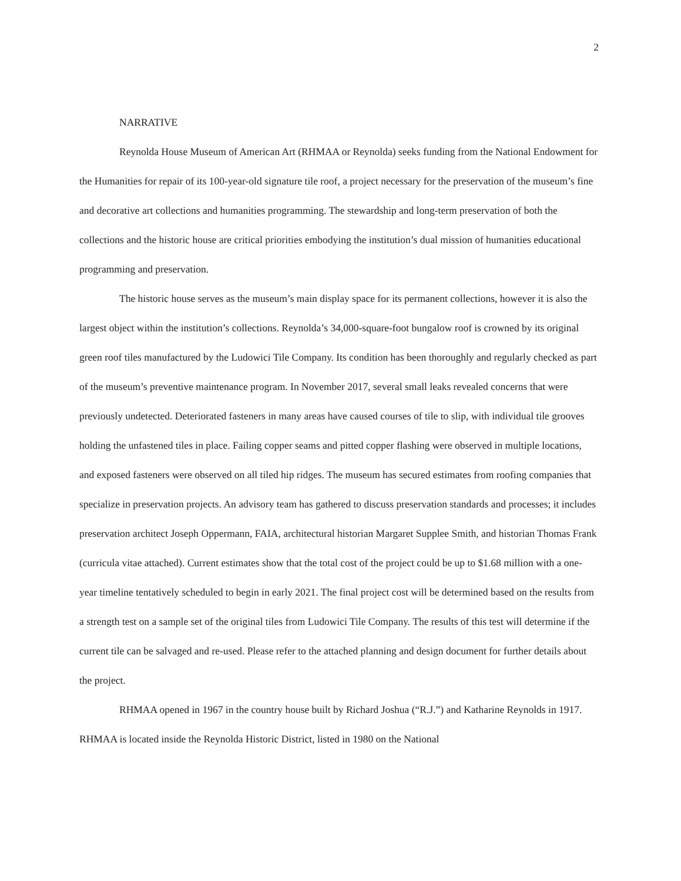2
NARRATIVE
Reynolda House Museum of American Art (RHMAA or Reynolda) seeks funding from the National Endowment for the Humanities for repair of its 100-year-old signature tile roof, a project necessary for the preservation of the museum’s fine and decorative art collections and humanities programming. The stewardship and long-term preservation of both the collections and the historic house are critical priorities embodying the institution’s dual mission of humanities educational programming and preservation.
The historic house serves as the museum’s main display space for its permanent collections, however it is also the largest object within the institution’s collections. Reynolda’s 34,000-square-foot bungalow roof is crowned by its original green roof tiles manufactured by the Ludowici Tile Company. Its condition has been thoroughly and regularly checked as part of the museum’s preventive maintenance program. In November 2017, several small leaks revealed concerns that were previously undetected. Deteriorated fasteners in many areas have caused courses of tile to slip, with individual tile grooves holding the unfastened tiles in place. Failing copper seams and pitted copper flashing were observed in multiple locations, and exposed fasteners were observed on all tiled hip ridges. The museum has secured estimates from roofing companies that specialize in preservation projects. An advisory team has gathered to discuss preservation standards and processes; it includes preservation architect Joseph Oppermann, FAIA, architectural historian Margaret Supplee Smith, and historian Thomas Frank (curricula vitae attached). Current estimates show that the total cost of the project could be up to $1.68 million with a one-year timeline tentatively scheduled to begin in early 2021. The final project cost will be determined based on the results from a strength test on a sample set of the original tiles from Ludowici Tile Company. The results of this test will determine if the current tile can be salvaged and re-used. Please refer to the attached planning and design document for further details about the project.
RHMAA opened in 1967 in the country house built by Richard Joshua (“R.J.”) and Katharine Reynolds in 1917. RHMAA is located inside the Reynolda Historic District, listed in 1980 on the National